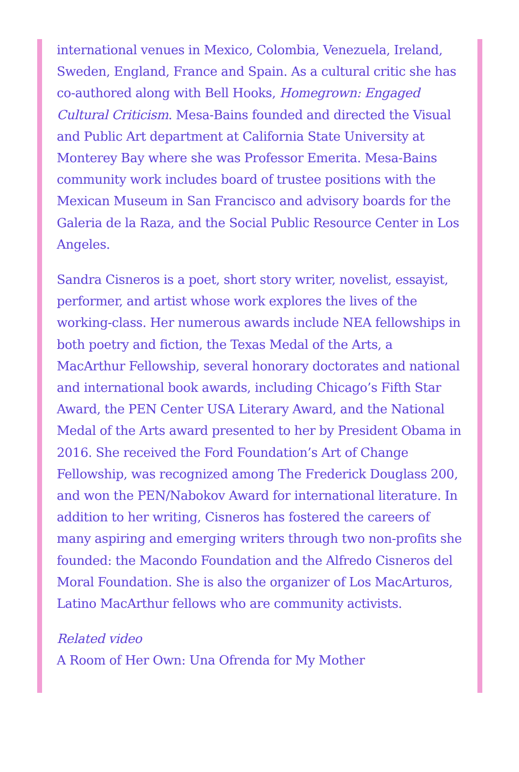international venues in Mexico, Colombia, Venezuela, Ireland, Sweden, England, France and Spain. As a cultural critic she has co-authored along with Bell Hooks, Homegrown: Engaged Cultural Criticism. Mesa-Bains founded and directed the Visual and Public Art department at California State University at Monterey Bay where she was Professor Emerita. Mesa-Bains community work includes board of trustee positions with the Mexican Museum in San Francisco and advisory boards for the Galeria de la Raza, and the Social Public Resource Center in Los Angeles.
Sandra Cisneros is a poet, short story writer, novelist, essayist, performer, and artist whose work explores the lives of the working-class. Her numerous awards include NEA fellowships in both poetry and fiction, the Texas Medal of the Arts, a MacArthur Fellowship, several honorary doctorates and national and international book awards, including Chicago’s Fifth Star Award, the PEN Center USA Literary Award, and the National Medal of the Arts award presented to her by President Obama in 2016. She received the Ford Foundation’s Art of Change Fellowship, was recognized among The Frederick Douglass 200, and won the PEN/Nabokov Award for international literature. In addition to her writing, Cisneros has fostered the careers of many aspiring and emerging writers through two non-profits she founded: the Macondo Foundation and the Alfredo Cisneros del Moral Foundation. She is also the organizer of Los MacArturos, Latino MacArthur fellows who are community activists.
Related video
A Room of Her Own: Una Ofrenda for My Mother